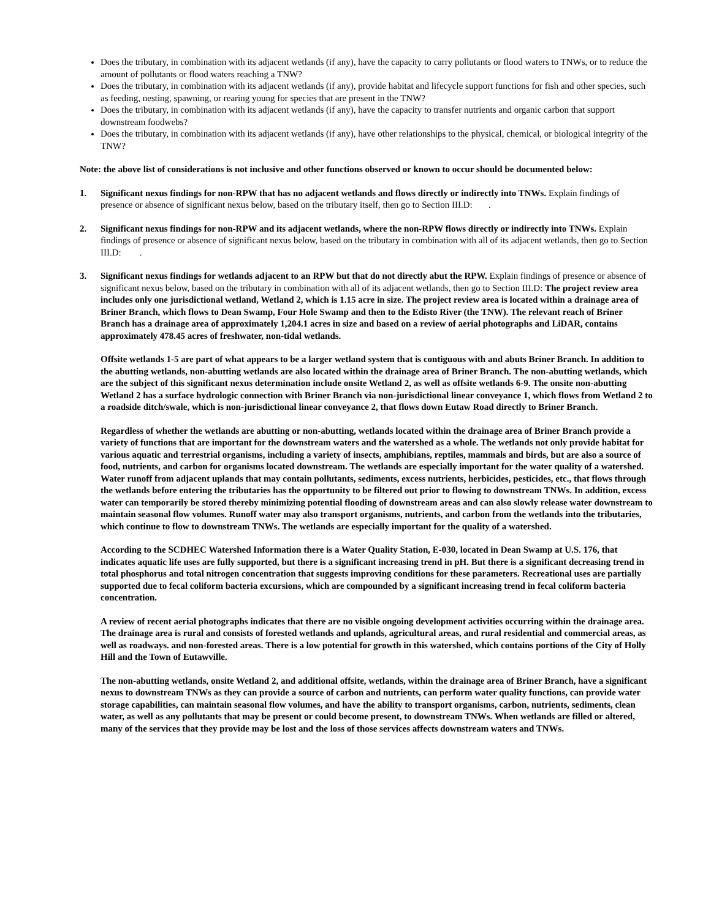Does the tributary, in combination with its adjacent wetlands (if any), have the capacity to carry pollutants or flood waters to TNWs, or to reduce the amount of pollutants or flood waters reaching a TNW?
Does the tributary, in combination with its adjacent wetlands (if any), provide habitat and lifecycle support functions for fish and other species, such as feeding, nesting, spawning, or rearing young for species that are present in the TNW?
Does the tributary, in combination with its adjacent wetlands (if any), have the capacity to transfer nutrients and organic carbon that support downstream foodwebs?
Does the tributary, in combination with its adjacent wetlands (if any), have other relationships to the physical, chemical, or biological integrity of the TNW?
Note: the above list of considerations is not inclusive and other functions observed or known to occur should be documented below:
1. Significant nexus findings for non-RPW that has no adjacent wetlands and flows directly or indirectly into TNWs. Explain findings of presence or absence of significant nexus below, based on the tributary itself, then go to Section III.D: .
2. Significant nexus findings for non-RPW and its adjacent wetlands, where the non-RPW flows directly or indirectly into TNWs. Explain findings of presence or absence of significant nexus below, based on the tributary in combination with all of its adjacent wetlands, then go to Section III.D: .
3. Significant nexus findings for wetlands adjacent to an RPW but that do not directly abut the RPW. Explain findings of presence or absence of significant nexus below, based on the tributary in combination with all of its adjacent wetlands, then go to Section III.D: The project review area includes only one jurisdictional wetland, Wetland 2, which is 1.15 acre in size. The project review area is located within a drainage area of Briner Branch, which flows to Dean Swamp, Four Hole Swamp and then to the Edisto River (the TNW). The relevant reach of Briner Branch has a drainage area of approximately 1,204.1 acres in size and based on a review of aerial photographs and LiDAR, contains approximately 478.45 acres of freshwater, non-tidal wetlands.
Offsite wetlands 1-5 are part of what appears to be a larger wetland system that is contiguous with and abuts Briner Branch. In addition to the abutting wetlands, non-abutting wetlands are also located within the drainage area of Briner Branch. The non-abutting wetlands, which are the subject of this significant nexus determination include onsite Wetland 2, as well as offsite wetlands 6-9. The onsite non-abutting Wetland 2 has a surface hydrologic connection with Briner Branch via non-jurisdictional linear conveyance 1, which flows from Wetland 2 to a roadside ditch/swale, which is non-jurisdictional linear conveyance 2, that flows down Eutaw Road directly to Briner Branch.
Regardless of whether the wetlands are abutting or non-abutting, wetlands located within the drainage area of Briner Branch provide a variety of functions that are important for the downstream waters and the watershed as a whole. The wetlands not only provide habitat for various aquatic and terrestrial organisms, including a variety of insects, amphibians, reptiles, mammals and birds, but are also a source of food, nutrients, and carbon for organisms located downstream. The wetlands are especially important for the water quality of a watershed. Water runoff from adjacent uplands that may contain pollutants, sediments, excess nutrients, herbicides, pesticides, etc., that flows through the wetlands before entering the tributaries has the opportunity to be filtered out prior to flowing to downstream TNWs. In addition, excess water can temporarily be stored thereby minimizing potential flooding of downstream areas and can also slowly release water downstream to maintain seasonal flow volumes. Runoff water may also transport organisms, nutrients, and carbon from the wetlands into the tributaries, which continue to flow to downstream TNWs. The wetlands are especially important for the quality of a watershed.
According to the SCDHEC Watershed Information there is a Water Quality Station, E-030, located in Dean Swamp at U.S. 176, that indicates aquatic life uses are fully supported, but there is a significant increasing trend in pH. But there is a significant decreasing trend in total phosphorus and total nitrogen concentration that suggests improving conditions for these parameters. Recreational uses are partially supported due to fecal coliform bacteria excursions, which are compounded by a significant increasing trend in fecal coliform bacteria concentration.
A review of recent aerial photographs indicates that there are no visible ongoing development activities occurring within the drainage area. The drainage area is rural and consists of forested wetlands and uplands, agricultural areas, and rural residential and commercial areas, as well as roadways. and non-forested areas. There is a low potential for growth in this watershed, which contains portions of the City of Holly Hill and the Town of Eutawville.
The non-abutting wetlands, onsite Wetland 2, and additional offsite, wetlands, within the drainage area of Briner Branch, have a significant nexus to downstream TNWs as they can provide a source of carbon and nutrients, can perform water quality functions, can provide water storage capabilities, can maintain seasonal flow volumes, and have the ability to transport organisms, carbon, nutrients, sediments, clean water, as well as any pollutants that may be present or could become present, to downstream TNWs. When wetlands are filled or altered, many of the services that they provide may be lost and the loss of those services affects downstream waters and TNWs.